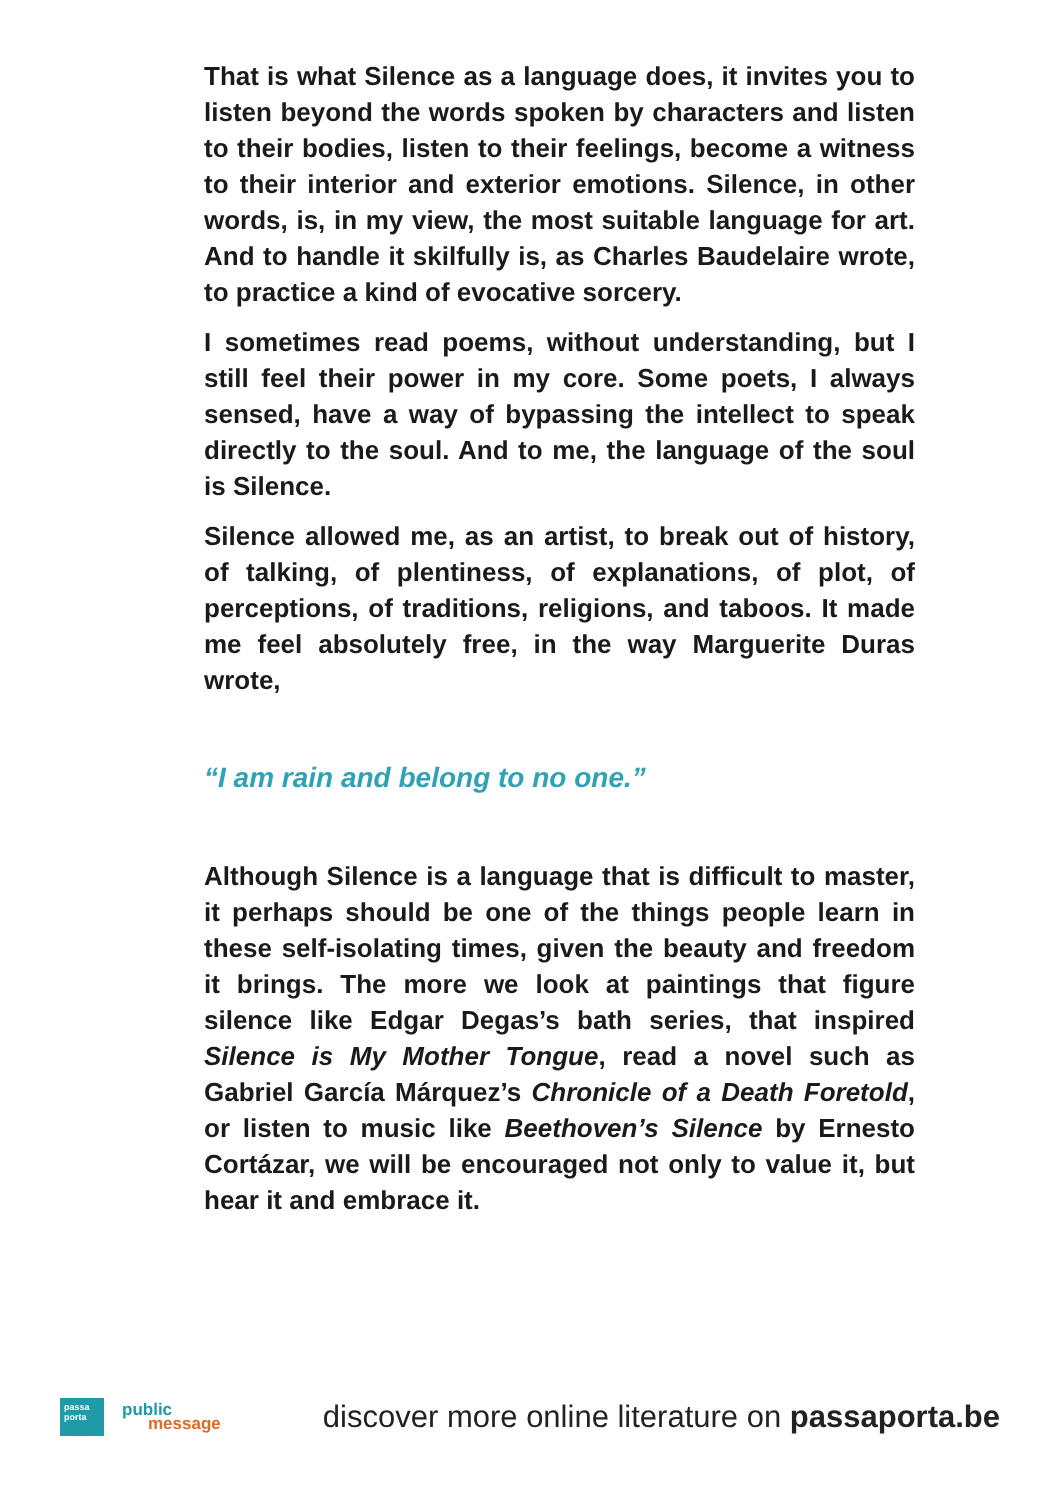That is what Silence as a language does, it invites you to listen beyond the words spoken by characters and listen to their bodies, listen to their feelings, become a witness to their interior and exterior emotions. Silence, in other words, is, in my view, the most suitable language for art. And to handle it skilfully is, as Charles Baudelaire wrote, to practice a kind of evocative sorcery.
I sometimes read poems, without understanding, but I still feel their power in my core. Some poets, I always sensed, have a way of bypassing the intellect to speak directly to the soul. And to me, the language of the soul is Silence.
Silence allowed me, as an artist, to break out of history, of talking, of plentiness, of explanations, of plot, of perceptions, of traditions, religions, and taboos. It made me feel absolutely free, in the way Marguerite Duras wrote,
“I am rain and belong to no one.”
Although Silence is a language that is difficult to master, it perhaps should be one of the things people learn in these self-isolating times, given the beauty and freedom it brings. The more we look at paintings that figure silence like Edgar Degas’s bath series, that inspired Silence is My Mother Tongue, read a novel such as Gabriel García Márquez’s Chronicle of a Death Foretold, or listen to music like Beethoven’s Silence by Ernesto Cortázar, we will be encouraged not only to value it, but hear it and embrace it.
passa
porta
public
message
discover more online literature on passaporta.be